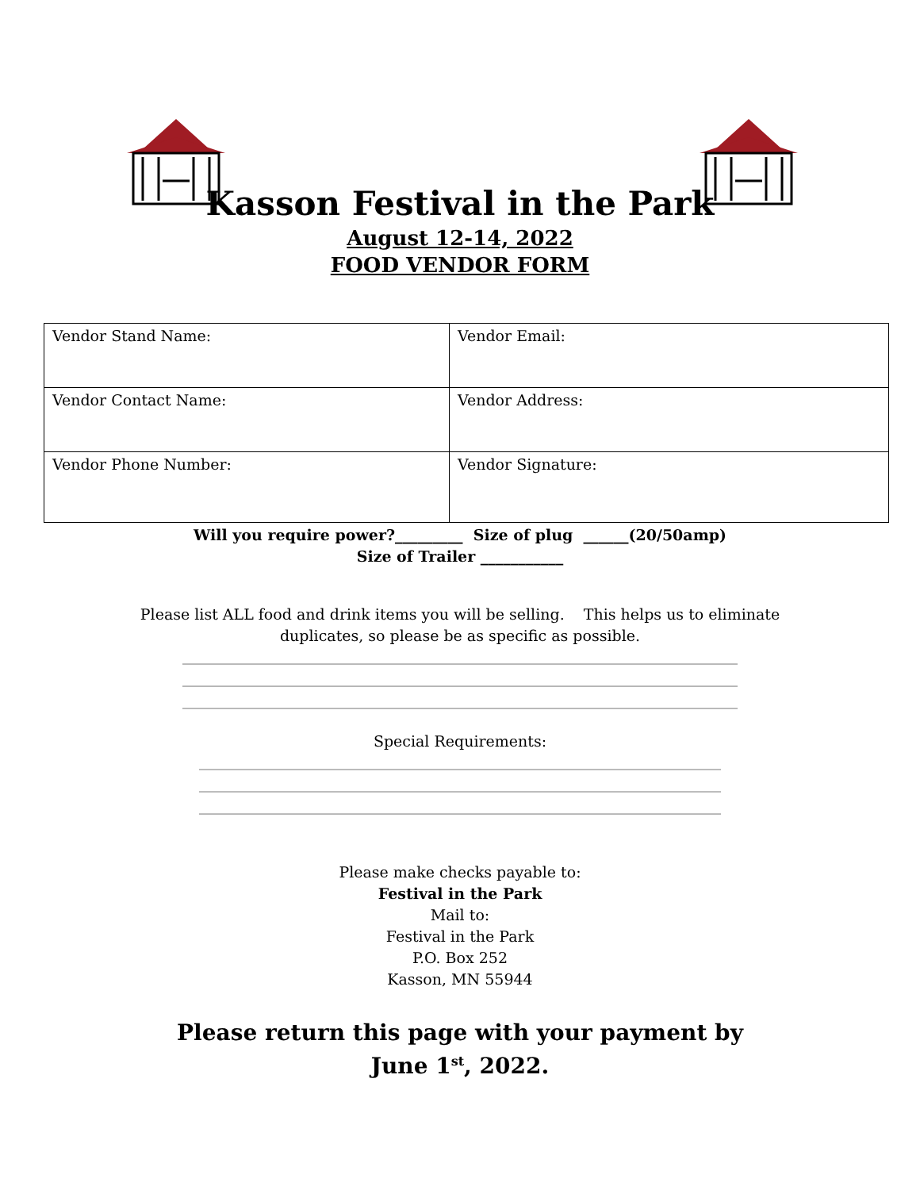Kasson Festival in the Park
August 12-14, 2022
FOOD VENDOR FORM
| Vendor Stand Name: | Vendor Email: |
| Vendor Contact Name: | Vendor Address: |
| Vendor Phone Number: | Vendor Signature: |
Will you require power?_________ Size of plug ______(20/50amp)
Size of Trailer ___________
Please list ALL food and drink items you will be selling. This helps us to eliminate
duplicates, so please be as specific as possible.
____________________________________________________________________________________________________
____________________________________________________________________________________________________
____________________________________________________________________________________________________
Special Requirements:
______________________________________________________________________________________________
______________________________________________________________________________________________
______________________________________________________________________________________________
Please make checks payable to:
Festival in the Park
Mail to:
Festival in the Park
P.O. Box 252
Kasson, MN 55944
Please return this page with your payment by
June 1<sup>st</sup>, 2022.